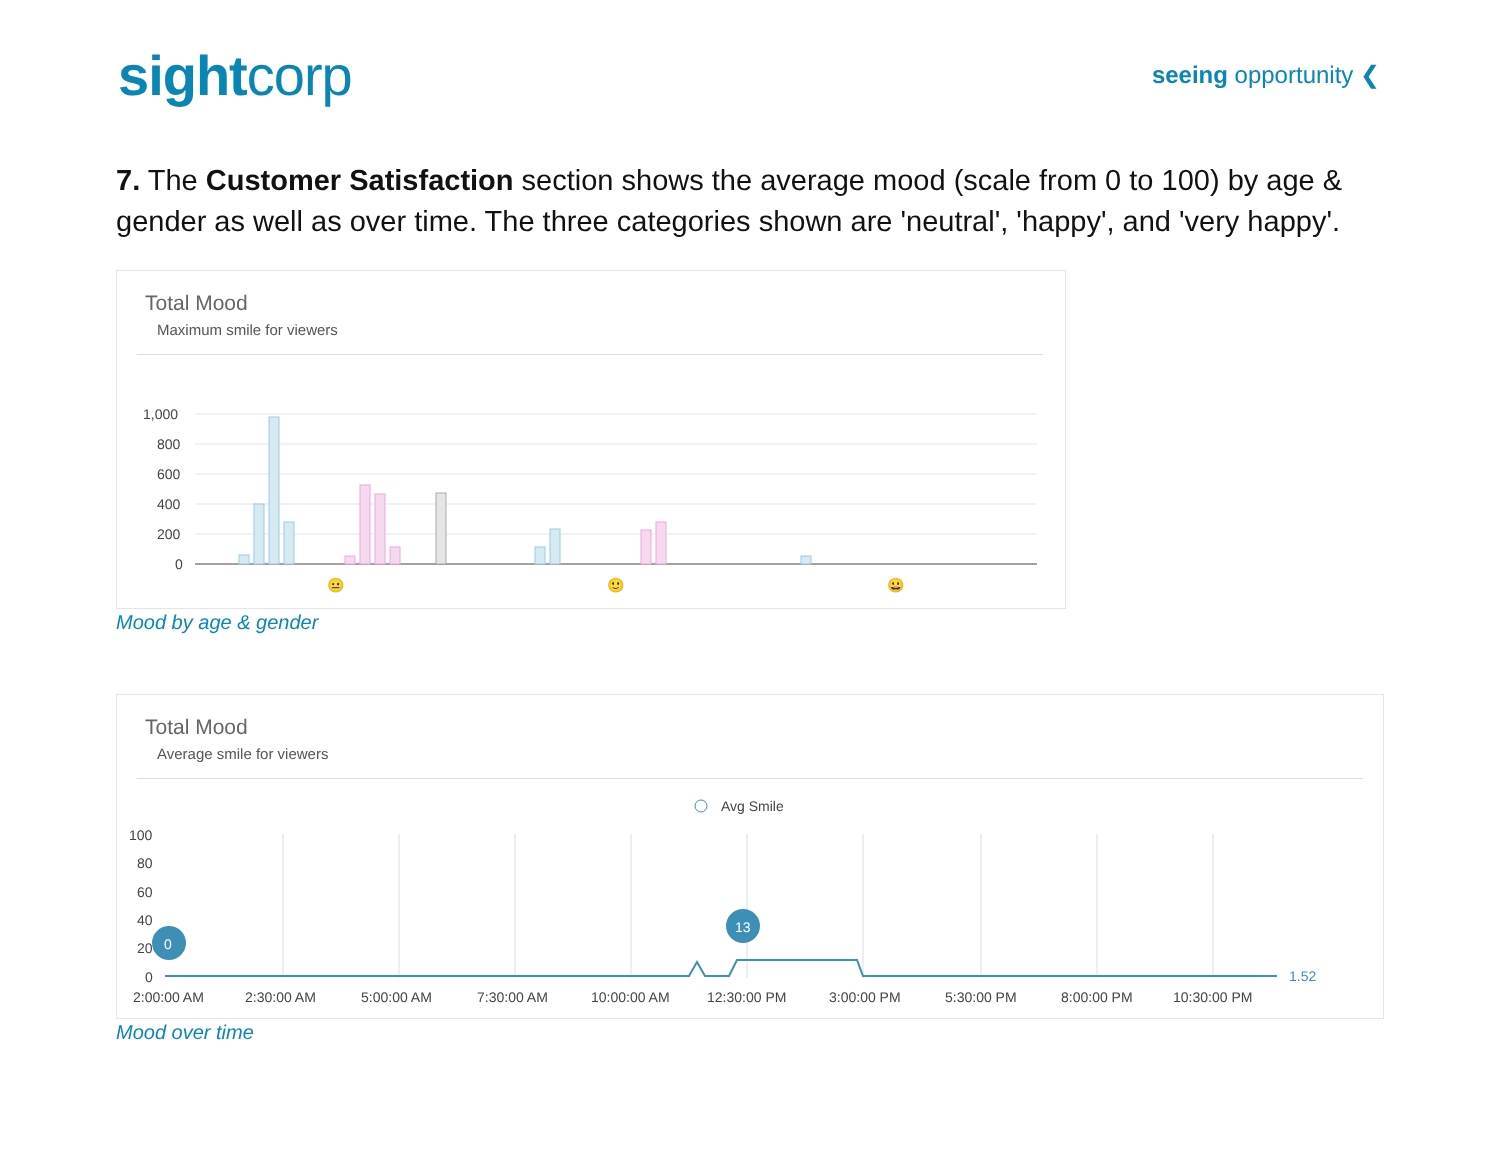sightcorp
seeing opportunity ❮
7. The Customer Satisfaction section shows the average mood (scale from 0 to 100) by age & gender as well as over time. The three categories shown are 'neutral', 'happy', and 'very happy'.
Total Mood
Maximum smile for viewers
1,000
800
600
400
200
0
😐
🙂
😀
Mood by age & gender
Total Mood
Average smile for viewers
Avg Smile
100
80
60
40
20
0
0
13
1.52
2:00:00 AM
2:30:00 AM
5:00:00 AM
7:30:00 AM
10:00:00 AM
12:30:00 PM
3:00:00 PM
5:30:00 PM
8:00:00 PM
10:30:00 PM
Mood over time